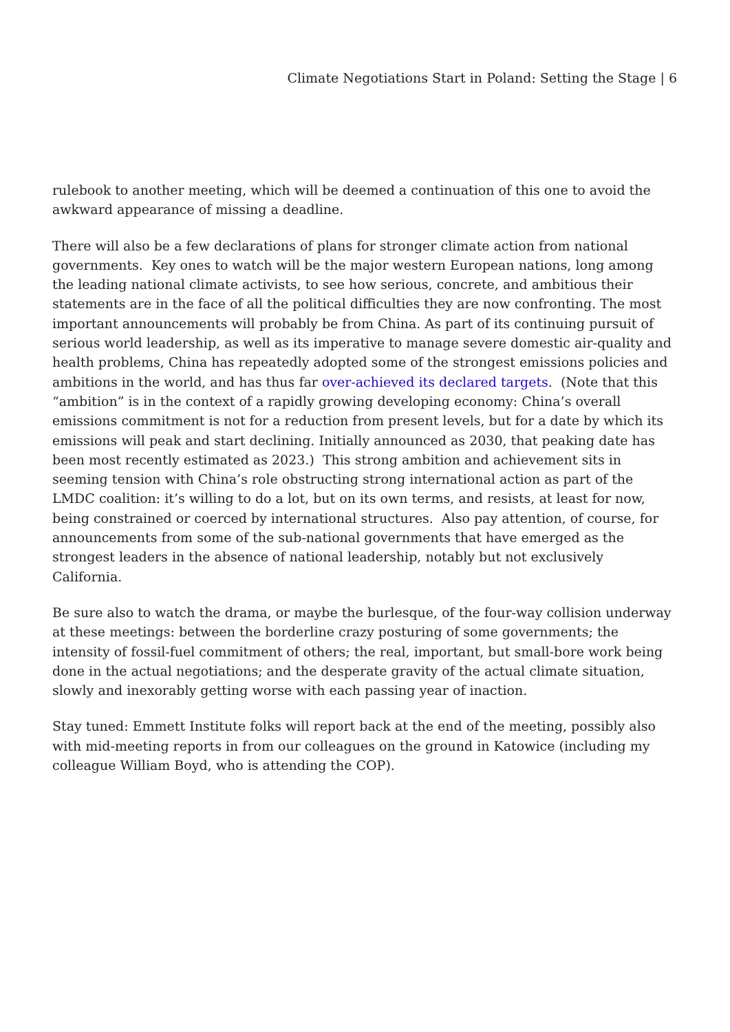Climate Negotiations Start in Poland: Setting the Stage | 6
rulebook to another meeting, which will be deemed a continuation of this one to avoid the awkward appearance of missing a deadline.
There will also be a few declarations of plans for stronger climate action from national governments. Key ones to watch will be the major western European nations, long among the leading national climate activists, to see how serious, concrete, and ambitious their statements are in the face of all the political difficulties they are now confronting. The most important announcements will probably be from China. As part of its continuing pursuit of serious world leadership, as well as its imperative to manage severe domestic air-quality and health problems, China has repeatedly adopted some of the strongest emissions policies and ambitions in the world, and has thus far over-achieved its declared targets. (Note that this “ambition” is in the context of a rapidly growing developing economy: China’s overall emissions commitment is not for a reduction from present levels, but for a date by which its emissions will peak and start declining. Initially announced as 2030, that peaking date has been most recently estimated as 2023.) This strong ambition and achievement sits in seeming tension with China’s role obstructing strong international action as part of the LMDC coalition: it’s willing to do a lot, but on its own terms, and resists, at least for now, being constrained or coerced by international structures. Also pay attention, of course, for announcements from some of the sub-national governments that have emerged as the strongest leaders in the absence of national leadership, notably but not exclusively California.
Be sure also to watch the drama, or maybe the burlesque, of the four-way collision underway at these meetings: between the borderline crazy posturing of some governments; the intensity of fossil-fuel commitment of others; the real, important, but small-bore work being done in the actual negotiations; and the desperate gravity of the actual climate situation, slowly and inexorably getting worse with each passing year of inaction.
Stay tuned: Emmett Institute folks will report back at the end of the meeting, possibly also with mid-meeting reports in from our colleagues on the ground in Katowice (including my colleague William Boyd, who is attending the COP).